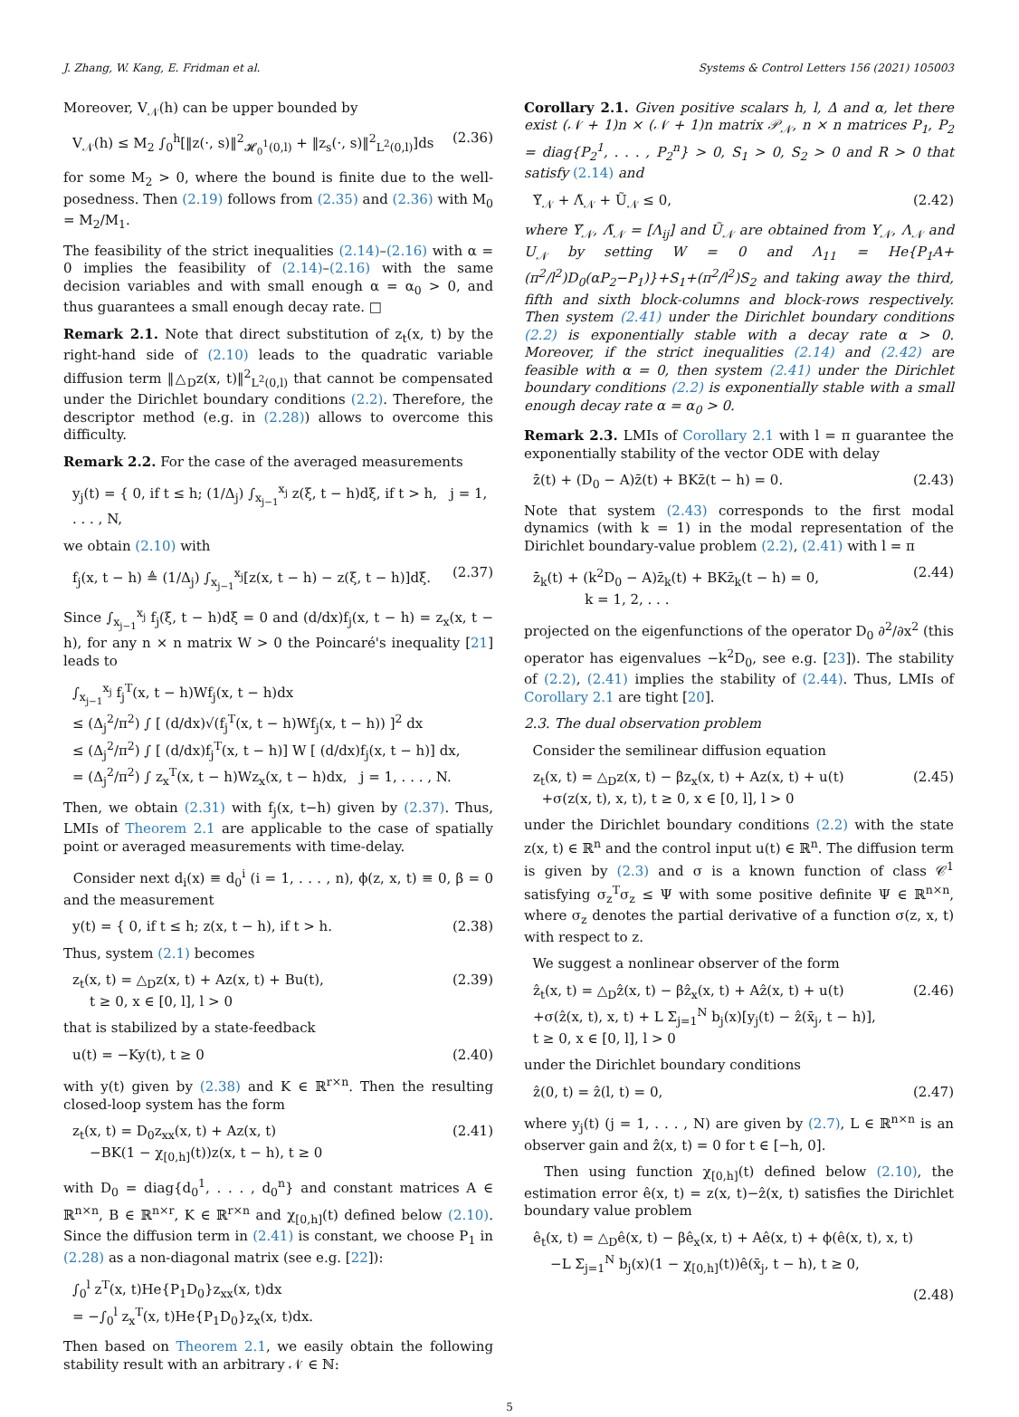J. Zhang, W. Kang, E. Fridman et al. Systems & Control Letters 156 (2021) 105003
Moreover, V<sub>𝒩</sub>(h) can be upper bounded by
V<sub>𝒩</sub>(h) ≤ M<sub>2</sub> ∫<sub>0</sub><sup>h</sup>[‖z(·, s)‖<sup>2</sup><sub>𝓗<sub>0</sub><sup>1</sup>(0,l)</sub> + ‖z<sub>s</sub>(·, s)‖<sup>2</sup><sub>L<sup>2</sup>(0,l)</sub>]ds (2.36)
for some M<sub>2</sub> > 0, where the bound is finite due to the well-posedness. Then (2.19) follows from (2.35) and (2.36) with M<sub>0</sub> = M<sub>2</sub>/M<sub>1</sub>.
The feasibility of the strict inequalities (2.14)–(2.16) with α = 0 implies the feasibility of (2.14)–(2.16) with the same decision variables and with small enough α = α<sub>0</sub> > 0, and thus guarantees a small enough decay rate. □
Remark 2.1. Note that direct substitution of z<sub>t</sub>(x, t) by the right-hand side of (2.10) leads to the quadratic variable diffusion term ‖△<sub>D</sub>z(x, t)‖<sup>2</sup><sub>L<sup>2</sup>(0,l)</sub> that cannot be compensated under the Dirichlet boundary conditions (2.2). Therefore, the descriptor method (e.g. in (2.28)) allows to overcome this difficulty.
Remark 2.2. For the case of the averaged measurements
y<sub>j</sub>(t) = { 0, if t ≤ h; (1/Δ<sub>j</sub>) ∫<sub>x<sub>j−1</sub></sub><sup>x<sub>j</sub></sup> z(ξ, t − h)dξ, if t > h, j = 1, . . . , N,
we obtain (2.10) with
f<sub>j</sub>(x, t − h) ≜ (1/Δ<sub>j</sub>) ∫<sub>x<sub>j−1</sub></sub><sup>x<sub>j</sub></sup>[z(x, t − h) − z(ξ, t − h)]dξ. (2.37)
Since ∫<sub>x<sub>j−1</sub></sub><sup>x<sub>j</sub></sup> f<sub>j</sub>(ξ, t − h)dξ = 0 and (d/dx)f<sub>j</sub>(x, t − h) = z<sub>x</sub>(x, t − h), for any n × n matrix W > 0 the Poincaré's inequality [21] leads to
∫<sub>x<sub>j−1</sub></sub><sup>x<sub>j</sub></sup> f<sub>j</sub><sup>T</sup>(x, t − h)Wf<sub>j</sub>(x, t − h)dx
≤ (Δ<sub>j</sub><sup>2</sup>/π<sup>2</sup>) ∫ [ (d/dx)√(f<sub>j</sub><sup>T</sup>(x, t − h)Wf<sub>j</sub>(x, t − h)) ]<sup>2</sup> dx
≤ (Δ<sub>j</sub><sup>2</sup>/π<sup>2</sup>) ∫ [ (d/dx)f<sub>j</sub><sup>T</sup>(x, t − h)] W [ (d/dx)f<sub>j</sub>(x, t − h)] dx,
= (Δ<sub>j</sub><sup>2</sup>/π<sup>2</sup>) ∫ z<sub>x</sub><sup>T</sup>(x, t − h)Wz<sub>x</sub>(x, t − h)dx, j = 1, . . . , N.
Then, we obtain (2.31) with f<sub>j</sub>(x, t−h) given by (2.37). Thus, LMIs of Theorem 2.1 are applicable to the case of spatially point or averaged measurements with time-delay.
Consider next d<sub>i</sub>(x) ≡ d<sub>0</sub><sup>i</sup> (i = 1, . . . , n), ϕ(z, x, t) ≡ 0, β = 0 and the measurement
y(t) = { 0, if t ≤ h; z(x, t − h), if t > h. (2.38)
Thus, system (2.1) becomes
z<sub>t</sub>(x, t) = △<sub>D</sub>z(x, t) + Az(x, t) + Bu(t),
t ≥ 0, x ∈ [0, l], l > 0 (2.39)
that is stabilized by a state-feedback
u(t) = −Ky(t), t ≥ 0 (2.40)
with y(t) given by (2.38) and K ∈ ℝ<sup>r×n</sup>. Then the resulting closed-loop system has the form
z<sub>t</sub>(x, t) = D<sub>0</sub>z<sub>xx</sub>(x, t) + Az(x, t)
−BK(1 − χ<sub>[0,h]</sub>(t))z(x, t − h), t ≥ 0 (2.41)
with D<sub>0</sub> = diag{d<sub>0</sub><sup>1</sup>, . . . , d<sub>0</sub><sup>n</sup>} and constant matrices A ∈ ℝ<sup>n×n</sup>, B ∈ ℝ<sup>n×r</sup>, K ∈ ℝ<sup>r×n</sup> and χ<sub>[0,h]</sub>(t) defined below (2.10). Since the diffusion term in (2.41) is constant, we choose P<sub>1</sub> in (2.28) as a non-diagonal matrix (see e.g. [22]):
∫<sub>0</sub><sup>l</sup> z<sup>T</sup>(x, t)He{P<sub>1</sub>D<sub>0</sub>}z<sub>xx</sub>(x, t)dx
= −∫<sub>0</sub><sup>l</sup> z<sub>x</sub><sup>T</sup>(x, t)He{P<sub>1</sub>D<sub>0</sub>}z<sub>x</sub>(x, t)dx.
Then based on Theorem 2.1, we easily obtain the following stability result with an arbitrary 𝒩 ∈ ℕ:
Corollary 2.1. Given positive scalars h, l, Δ and α, let there exist (𝒩 + 1)n × (𝒩 + 1)n matrix 𝒫<sub>𝒩</sub>, n × n matrices P<sub>1</sub>, P<sub>2</sub> = diag{P<sub>2</sub><sup>1</sup>, . . . , P<sub>2</sub><sup>n</sup>} > 0, S<sub>1</sub> > 0, S<sub>2</sub> > 0 and R > 0 that satisfy (2.14) and
Υ̃<sub>𝒩</sub> + Λ̃<sub>𝒩</sub> + Ũ<sub>𝒩</sub> ≤ 0, (2.42)
where Υ̃<sub>𝒩</sub>, Λ̃<sub>𝒩</sub> = [Λ<sub>ij</sub>] and Ũ<sub>𝒩</sub> are obtained from Υ<sub>𝒩</sub>, Λ<sub>𝒩</sub> and U<sub>𝒩</sub> by setting W = 0 and Λ<sub>11</sub> = He{P<sub>1</sub>A+(π<sup>2</sup>/l<sup>2</sup>)D<sub>0</sub>(αP<sub>2</sub>−P<sub>1</sub>)}+S<sub>1</sub>+(π<sup>2</sup>/l<sup>2</sup>)S<sub>2</sub> and taking away the third, fifth and sixth block-columns and block-rows respectively. Then system (2.41) under the Dirichlet boundary conditions (2.2) is exponentially stable with a decay rate α > 0. Moreover, if the strict inequalities (2.14) and (2.42) are feasible with α = 0, then system (2.41) under the Dirichlet boundary conditions (2.2) is exponentially stable with a small enough decay rate α = α<sub>0</sub> > 0.
Remark 2.3. LMIs of Corollary 2.1 with l = π guarantee the exponentially stability of the vector ODE with delay
z̄̇(t) + (D<sub>0</sub> − A)z̄(t) + BKz̄(t − h) = 0. (2.43)
Note that system (2.43) corresponds to the first modal dynamics (with k = 1) in the modal representation of the Dirichlet boundary-value problem (2.2), (2.41) with l = π
z̄̇<sub>k</sub>(t) + (k<sup>2</sup>D<sub>0</sub> − A)z̄<sub>k</sub>(t) + BKz̄<sub>k</sub>(t − h) = 0,
k = 1, 2, . . . (2.44)
projected on the eigenfunctions of the operator D<sub>0</sub> ∂<sup>2</sup>/∂x<sup>2</sup> (this operator has eigenvalues −k<sup>2</sup>D<sub>0</sub>, see e.g. [23]). The stability of (2.2), (2.41) implies the stability of (2.44). Thus, LMIs of Corollary 2.1 are tight [20].
2.3. The dual observation problem
Consider the semilinear diffusion equation
z<sub>t</sub>(x, t) = △<sub>D</sub>z(x, t) − βz<sub>x</sub>(x, t) + Az(x, t) + u(t)
+σ(z(x, t), x, t), t ≥ 0, x ∈ [0, l], l > 0 (2.45)
under the Dirichlet boundary conditions (2.2) with the state z(x, t) ∈ ℝ<sup>n</sup> and the control input u(t) ∈ ℝ<sup>n</sup>. The diffusion term is given by (2.3) and σ is a known function of class 𝒞<sup>1</sup> satisfying σ<sub>z</sub><sup>T</sup>σ<sub>z</sub> ≤ Ψ with some positive definite Ψ ∈ ℝ<sup>n×n</sup>, where σ<sub>z</sub> denotes the partial derivative of a function σ(z, x, t) with respect to z.
We suggest a nonlinear observer of the form
ẑ<sub>t</sub>(x, t) = △<sub>D</sub>ẑ(x, t) − βẑ<sub>x</sub>(x, t) + Aẑ(x, t) + u(t)
+σ(ẑ(x, t), x, t) + L Σ<sub>j=1</sub><sup>N</sup> b<sub>j</sub>(x)[y<sub>j</sub>(t) − ẑ(x̄<sub>j</sub>, t − h)],
t ≥ 0, x ∈ [0, l], l > 0 (2.46)
under the Dirichlet boundary conditions
ẑ(0, t) = ẑ(l, t) = 0, (2.47)
where y<sub>j</sub>(t) (j = 1, . . . , N) are given by (2.7), L ∈ ℝ<sup>n×n</sup> is an observer gain and ẑ(x, t) = 0 for t ∈ [−h, 0].
Then using function χ<sub>[0,h]</sub>(t) defined below (2.10), the estimation error ê(x, t) = z(x, t)−ẑ(x, t) satisfies the Dirichlet boundary value problem
ê<sub>t</sub>(x, t) = △<sub>D</sub>ê(x, t) − βê<sub>x</sub>(x, t) + Aê(x, t) + ϕ(ê(x, t), x, t)
−L Σ<sub>j=1</sub><sup>N</sup> b<sub>j</sub>(x)(1 − χ<sub>[0,h]</sub>(t))ê(x̄<sub>j</sub>, t − h), t ≥ 0,
(2.48)
5